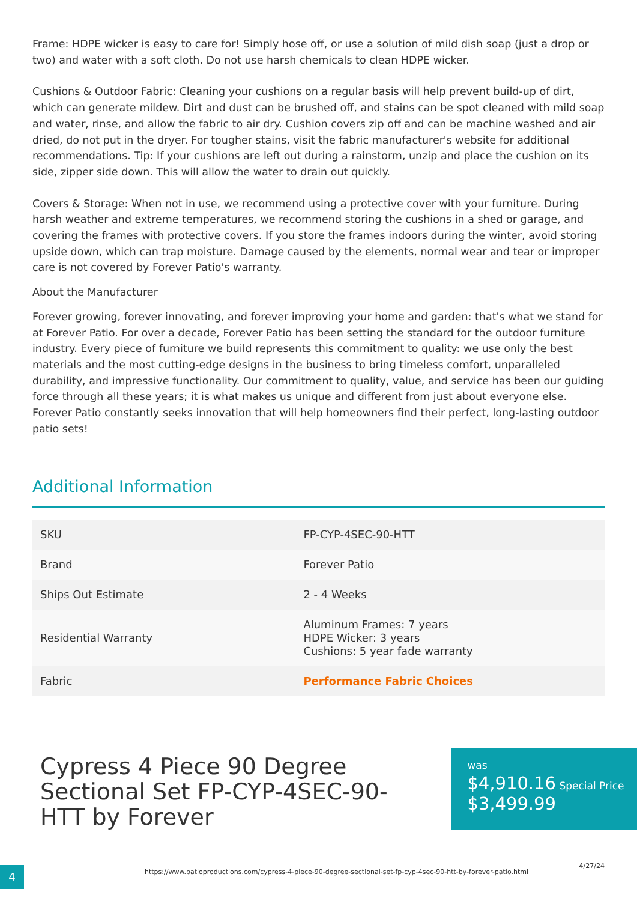Frame: HDPE wicker is easy to care for! Simply hose off, or use a solution of mild dish soap (just a drop or two) and water with a soft cloth. Do not use harsh chemicals to clean HDPE wicker.
Cushions & Outdoor Fabric: Cleaning your cushions on a regular basis will help prevent build-up of dirt, which can generate mildew. Dirt and dust can be brushed off, and stains can be spot cleaned with mild soap and water, rinse, and allow the fabric to air dry. Cushion covers zip off and can be machine washed and air dried, do not put in the dryer. For tougher stains, visit the fabric manufacturer's website for additional recommendations. Tip: If your cushions are left out during a rainstorm, unzip and place the cushion on its side, zipper side down. This will allow the water to drain out quickly.
Covers & Storage: When not in use, we recommend using a protective cover with your furniture. During harsh weather and extreme temperatures, we recommend storing the cushions in a shed or garage, and covering the frames with protective covers. If you store the frames indoors during the winter, avoid storing upside down, which can trap moisture. Damage caused by the elements, normal wear and tear or improper care is not covered by Forever Patio's warranty.
About the Manufacturer
Forever growing, forever innovating, and forever improving your home and garden: that's what we stand for at Forever Patio. For over a decade, Forever Patio has been setting the standard for the outdoor furniture industry. Every piece of furniture we build represents this commitment to quality: we use only the best materials and the most cutting-edge designs in the business to bring timeless comfort, unparalleled durability, and impressive functionality. Our commitment to quality, value, and service has been our guiding force through all these years; it is what makes us unique and different from just about everyone else. Forever Patio constantly seeks innovation that will help homeowners find their perfect, long-lasting outdoor patio sets!
Additional Information
| SKU | FP-CYP-4SEC-90-HTT |
| Brand | Forever Patio |
| Ships Out Estimate | 2 - 4 Weeks |
| Residential Warranty | Aluminum Frames: 7 years HDPE Wicker: 3 years Cushions: 5 year fade warranty |
| Fabric | Performance Fabric Choices |
Cypress 4 Piece 90 Degree Sectional Set FP-CYP-4SEC-90-HTT by Forever
was
$4,910.16 Special Price
$3,499.99
4
https://www.patioproductions.com/cypress-4-piece-90-degree-sectional-set-fp-cyp-4sec-90-htt-by-forever-patio.html
4/27/24